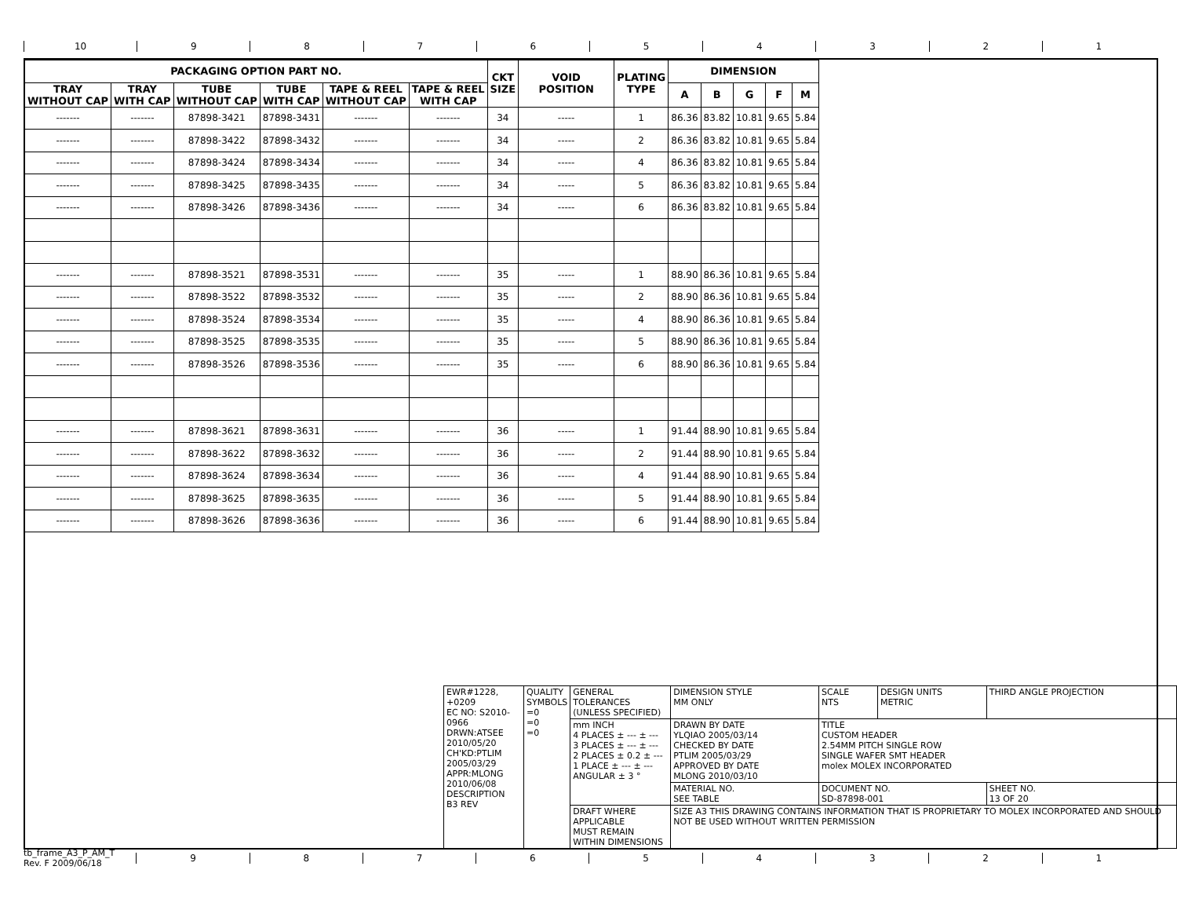10 9 8 7 6 5 4 3 2 1
| PACKAGING OPTION PART NO. | | | | | | CKT SIZE | VOID POSITION | PLATING TYPE | DIMENSION | | | | |
| --- | --- | --- | --- | --- | --- | --- | --- | --- | --- | --- | --- | --- | --- |
| TRAY WITHOUT CAP | TRAY WITH CAP | TUBE WITHOUT CAP | TUBE WITH CAP | TAPE & REEL WITHOUT CAP | TAPE & REEL WITH CAP | | | | A | B | G | F | M |
| ------- | ------- | 87898-3421 | 87898-3431 | ------- | ------- | 34 | ----- | 1 | 86.36 | 83.82 | 10.81 | 9.65 | 5.84 |
| ------- | ------- | 87898-3422 | 87898-3432 | ------- | ------- | 34 | ----- | 2 | 86.36 | 83.82 | 10.81 | 9.65 | 5.84 |
| ------- | ------- | 87898-3424 | 87898-3434 | ------- | ------- | 34 | ----- | 4 | 86.36 | 83.82 | 10.81 | 9.65 | 5.84 |
| ------- | ------- | 87898-3425 | 87898-3435 | ------- | ------- | 34 | ----- | 5 | 86.36 | 83.82 | 10.81 | 9.65 | 5.84 |
| ------- | ------- | 87898-3426 | 87898-3436 | ------- | ------- | 34 | ----- | 6 | 86.36 | 83.82 | 10.81 | 9.65 | 5.84 |
| ------- | ------- | 87898-3521 | 87898-3531 | ------- | ------- | 35 | ----- | 1 | 88.90 | 86.36 | 10.81 | 9.65 | 5.84 |
| ------- | ------- | 87898-3522 | 87898-3532 | ------- | ------- | 35 | ----- | 2 | 88.90 | 86.36 | 10.81 | 9.65 | 5.84 |
| ------- | ------- | 87898-3524 | 87898-3534 | ------- | ------- | 35 | ----- | 4 | 88.90 | 86.36 | 10.81 | 9.65 | 5.84 |
| ------- | ------- | 87898-3525 | 87898-3535 | ------- | ------- | 35 | ----- | 5 | 88.90 | 86.36 | 10.81 | 9.65 | 5.84 |
| ------- | ------- | 87898-3526 | 87898-3536 | ------- | ------- | 35 | ----- | 6 | 88.90 | 86.36 | 10.81 | 9.65 | 5.84 |
| ------- | ------- | 87898-3621 | 87898-3631 | ------- | ------- | 36 | ----- | 1 | 91.44 | 88.90 | 10.81 | 9.65 | 5.84 |
| ------- | ------- | 87898-3622 | 87898-3632 | ------- | ------- | 36 | ----- | 2 | 91.44 | 88.90 | 10.81 | 9.65 | 5.84 |
| ------- | ------- | 87898-3624 | 87898-3634 | ------- | ------- | 36 | ----- | 4 | 91.44 | 88.90 | 10.81 | 9.65 | 5.84 |
| ------- | ------- | 87898-3625 | 87898-3635 | ------- | ------- | 36 | ----- | 5 | 91.44 | 88.90 | 10.81 | 9.65 | 5.84 |
| ------- | ------- | 87898-3626 | 87898-3636 | ------- | ------- | 36 | ----- | 6 | 91.44 | 88.90 | 10.81 | 9.65 | 5.84 |
| EWR#1228, +0209 EC NO: S2010-0966 DRWN:ATSEE 2010/05/20 CH'KD:PTLIM 2005/03/29 APPR:MLONG 2010/06/08 DESCRIPTION B3 REV | QUALITY SYMBOLS =0 =0 =0 | GENERAL TOLERANCES (UNLESS SPECIFIED) | DIMENSION STYLE MM ONLY | SCALE NTS | DESIGN UNITS METRIC | THIRD ANGLE PROJECTION |
| | | mm INCH 4 PLACES ± --- ± --- 3 PLACES ± --- ± --- 2 PLACES ± 0.2 ± --- 1 PLACE ± --- ± --- ANGULAR ± 3 ° | DRAWN BY DATE YLQIAO 2005/03/14 CHECKED BY DATE PTLIM 2005/03/29 APPROVED BY DATE MLONG 2010/03/10 | TITLE CUSTOM HEADER 2.54MM PITCH SINGLE ROW SINGLE WAFER SMT HEADER molex MOLEX INCORPORATED | | |
| | | | MATERIAL NO. SEE TABLE | DOCUMENT NO. SD-87898-001 | | SHEET NO. 13 OF 20 |
| | | DRAFT WHERE APPLICABLE MUST REMAIN WITHIN DIMENSIONS | SIZE A3 THIS DRAWING CONTAINS INFORMATION THAT IS PROPRIETARY TO MOLEX INCORPORATED AND SHOULD NOT BE USED WITHOUT WRITTEN PERMISSION | | | |
tb_frame_A3_P_AM_T
Rev. F 2009/06/18
9 8 7 6 5 4 3 2 1